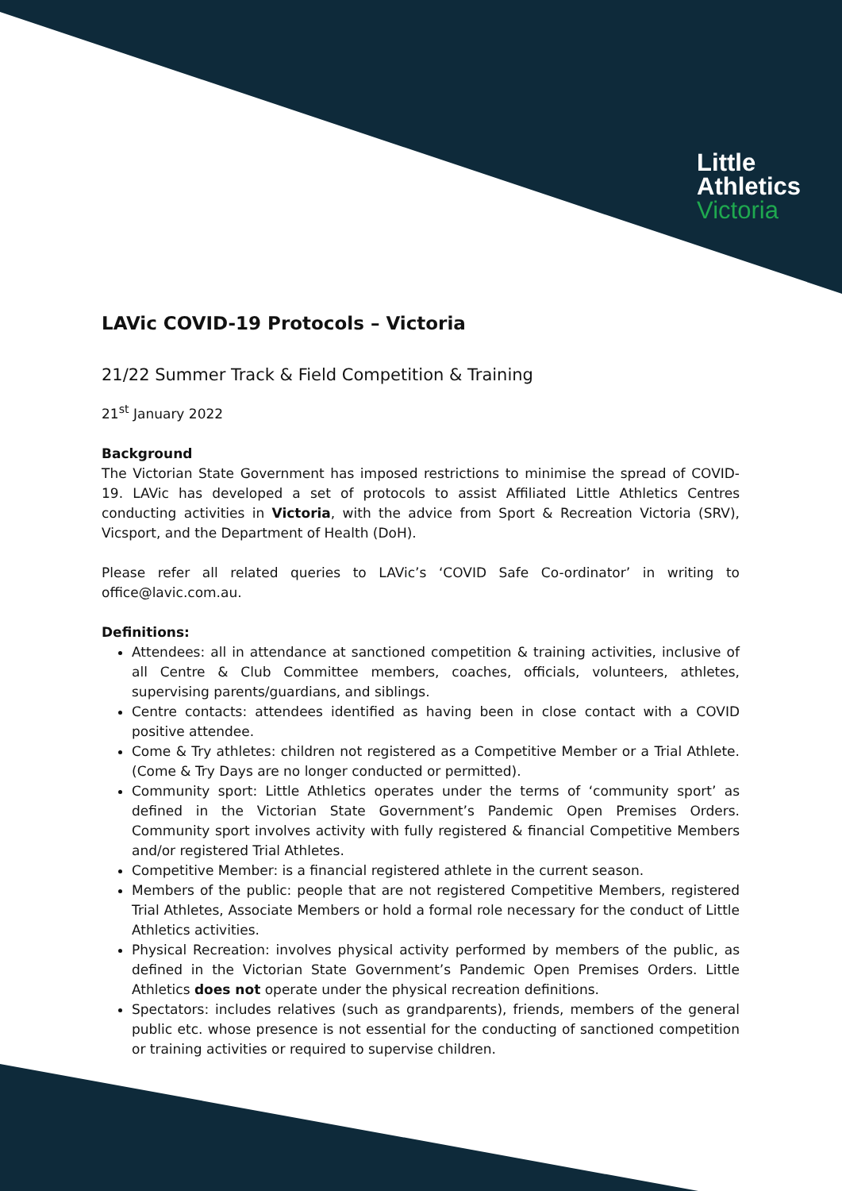Little
Athletics
Victoria
LAVic COVID-19 Protocols – Victoria
21/22 Summer Track & Field Competition & Training
21<sup>st</sup> January 2022
Background
The Victorian State Government has imposed restrictions to minimise the spread of COVID-19. LAVic has developed a set of protocols to assist Affiliated Little Athletics Centres conducting activities in Victoria, with the advice from Sport & Recreation Victoria (SRV), Vicsport, and the Department of Health (DoH).
Please refer all related queries to LAVic’s ‘COVID Safe Co-ordinator’ in writing to office@lavic.com.au.
Definitions:
Attendees: all in attendance at sanctioned competition & training activities, inclusive of all Centre & Club Committee members, coaches, officials, volunteers, athletes, supervising parents/guardians, and siblings.
Centre contacts: attendees identified as having been in close contact with a COVID positive attendee.
Come & Try athletes: children not registered as a Competitive Member or a Trial Athlete. (Come & Try Days are no longer conducted or permitted).
Community sport: Little Athletics operates under the terms of ‘community sport’ as defined in the Victorian State Government’s Pandemic Open Premises Orders. Community sport involves activity with fully registered & financial Competitive Members and/or registered Trial Athletes.
Competitive Member: is a financial registered athlete in the current season.
Members of the public: people that are not registered Competitive Members, registered Trial Athletes, Associate Members or hold a formal role necessary for the conduct of Little Athletics activities.
Physical Recreation: involves physical activity performed by members of the public, as defined in the Victorian State Government’s Pandemic Open Premises Orders. Little Athletics does not operate under the physical recreation definitions.
Spectators: includes relatives (such as grandparents), friends, members of the general public etc. whose presence is not essential for the conducting of sanctioned competition or training activities or required to supervise children.